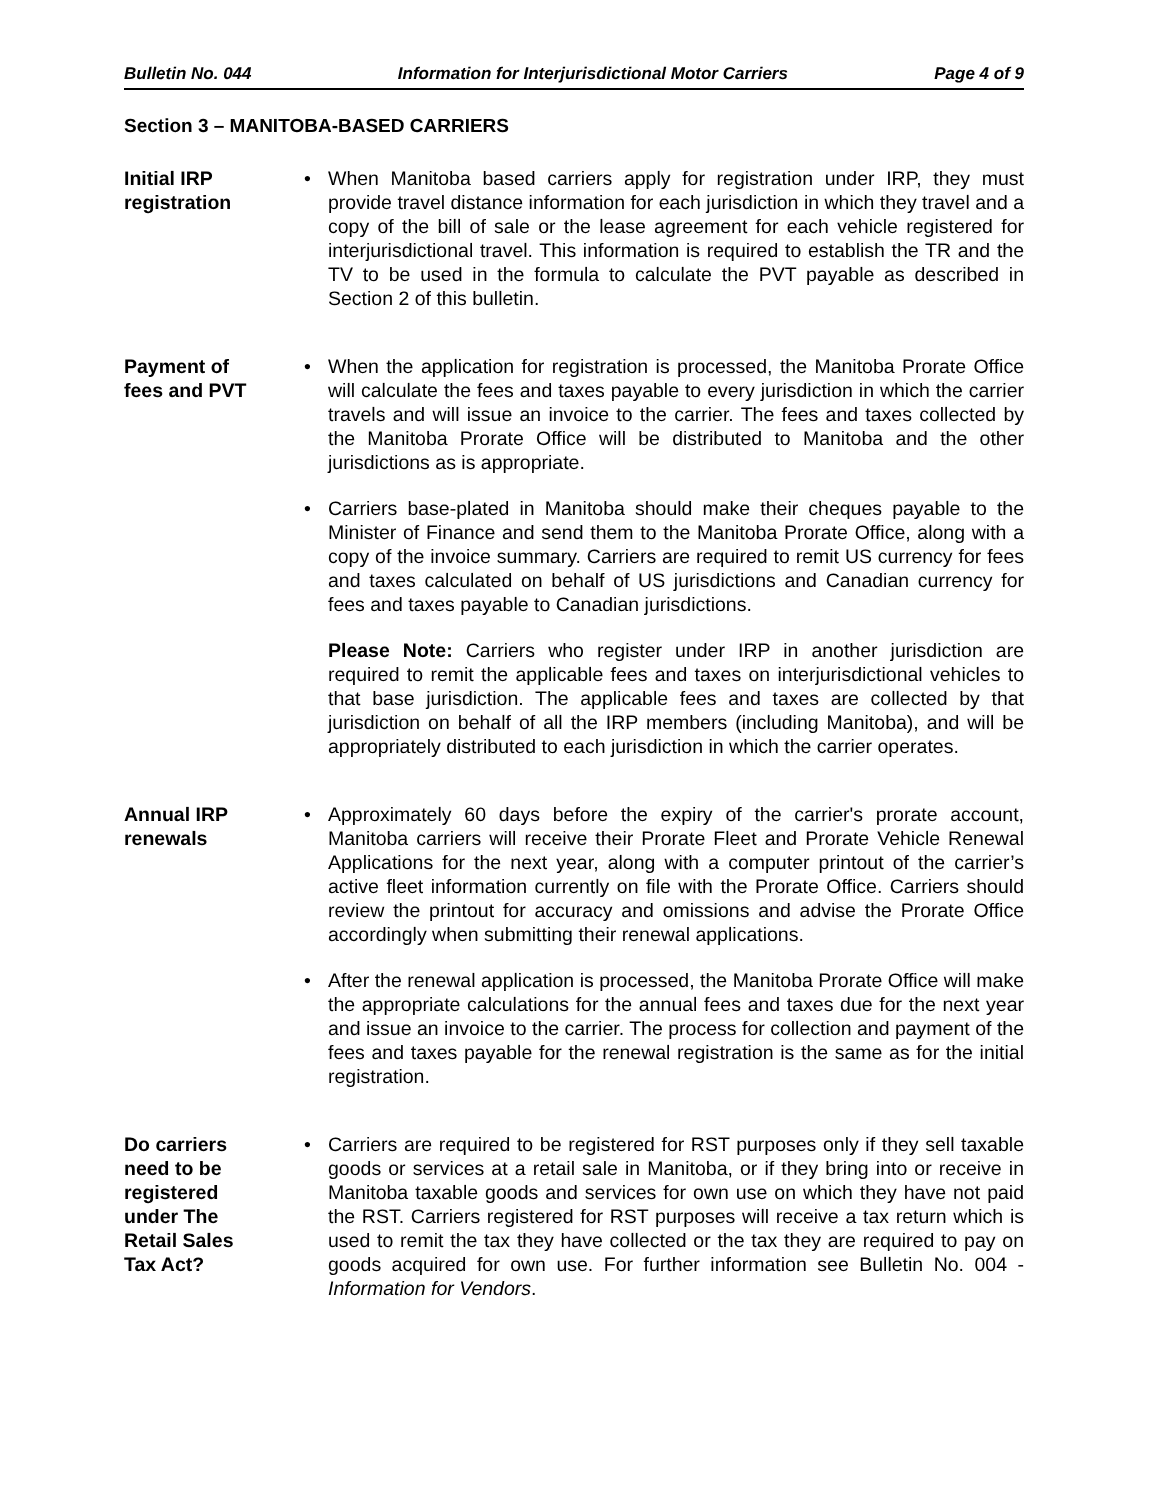Bulletin No. 044 Information for Interjurisdictional Motor Carriers Page 4 of 9
Section 3 – MANITOBA-BASED CARRIERS
Initial IRP
registration
• When Manitoba based carriers apply for registration under IRP, they must provide travel distance information for each jurisdiction in which they travel and a copy of the bill of sale or the lease agreement for each vehicle registered for interjurisdictional travel. This information is required to establish the TR and the TV to be used in the formula to calculate the PVT payable as described in Section 2 of this bulletin.
Payment of
fees and PVT
• When the application for registration is processed, the Manitoba Prorate Office will calculate the fees and taxes payable to every jurisdiction in which the carrier travels and will issue an invoice to the carrier. The fees and taxes collected by the Manitoba Prorate Office will be distributed to Manitoba and the other jurisdictions as is appropriate.
• Carriers base-plated in Manitoba should make their cheques payable to the Minister of Finance and send them to the Manitoba Prorate Office, along with a copy of the invoice summary. Carriers are required to remit US currency for fees and taxes calculated on behalf of US jurisdictions and Canadian currency for fees and taxes payable to Canadian jurisdictions.
Please Note: Carriers who register under IRP in another jurisdiction are required to remit the applicable fees and taxes on interjurisdictional vehicles to that base jurisdiction. The applicable fees and taxes are collected by that jurisdiction on behalf of all the IRP members (including Manitoba), and will be appropriately distributed to each jurisdiction in which the carrier operates.
Annual IRP
renewals
• Approximately 60 days before the expiry of the carrier's prorate account, Manitoba carriers will receive their Prorate Fleet and Prorate Vehicle Renewal Applications for the next year, along with a computer printout of the carrier’s active fleet information currently on file with the Prorate Office. Carriers should review the printout for accuracy and omissions and advise the Prorate Office accordingly when submitting their renewal applications.
• After the renewal application is processed, the Manitoba Prorate Office will make the appropriate calculations for the annual fees and taxes due for the next year and issue an invoice to the carrier. The process for collection and payment of the fees and taxes payable for the renewal registration is the same as for the initial registration.
Do carriers
need to be
registered
under The
Retail Sales
Tax Act?
• Carriers are required to be registered for RST purposes only if they sell taxable goods or services at a retail sale in Manitoba, or if they bring into or receive in Manitoba taxable goods and services for own use on which they have not paid the RST. Carriers registered for RST purposes will receive a tax return which is used to remit the tax they have collected or the tax they are required to pay on goods acquired for own use. For further information see Bulletin No. 004 - Information for Vendors.